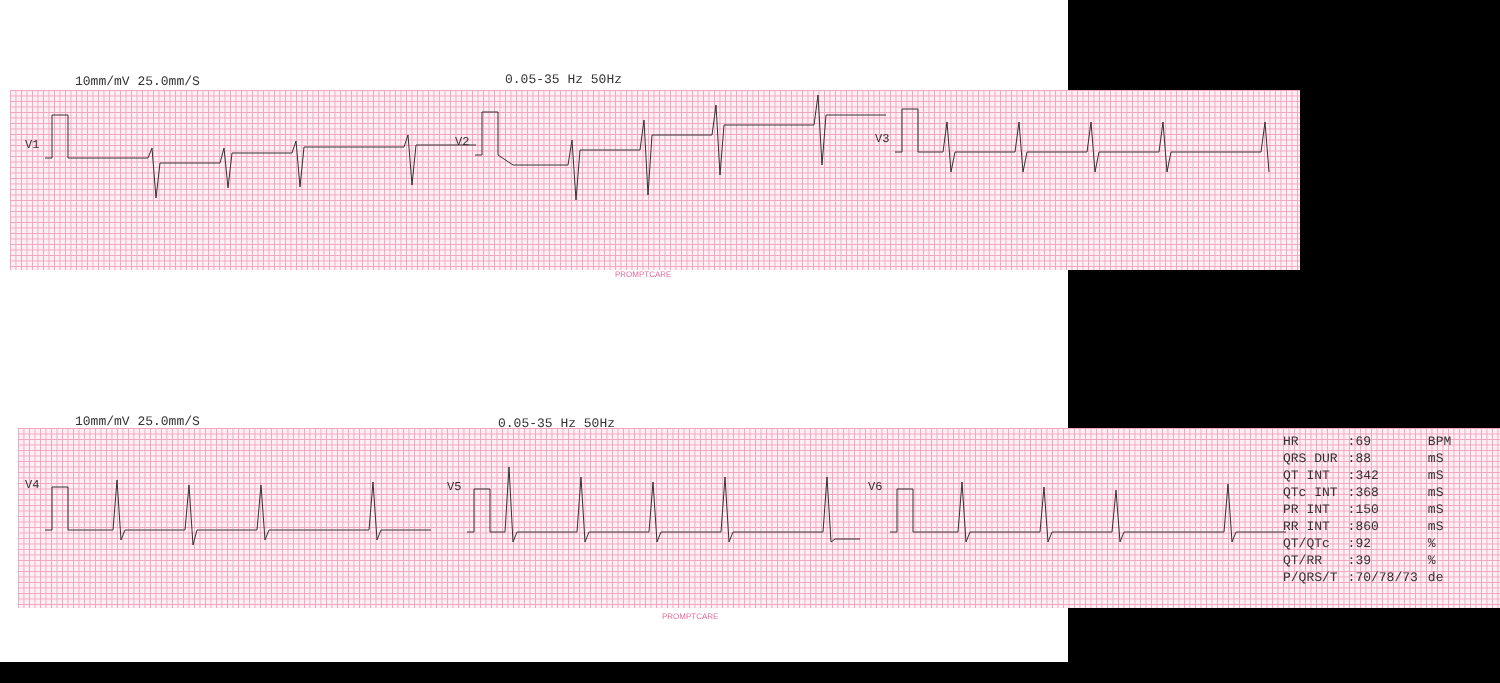10mm/mV 25.0mm/S 0.05-35 Hz 50Hz
V1 V2 V3
PROMPTCARE
10mm/mV 25.0mm/S 0.05-35 Hz 50Hz
V4 V5 V6
PROMPTCARE
| HR | :69 | BPM |
| QRS DUR | :88 | mS |
| QT INT | :342 | mS |
| QTc INT | :368 | mS |
| PR INT | :150 | mS |
| RR INT | :860 | mS |
| QT/QTc | :92 | % |
| QT/RR | :39 | % |
| P/QRS/T | :70/78/73 | de |